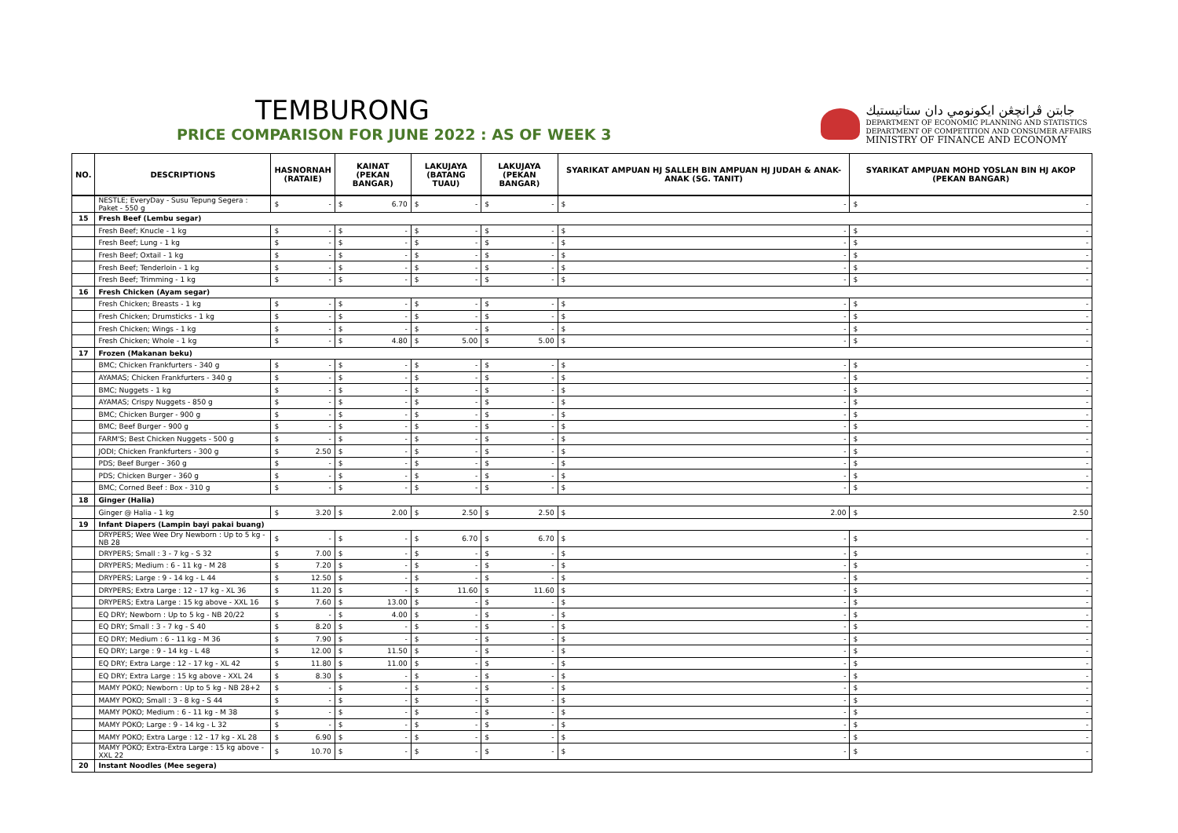TEMBURONG
PRICE COMPARISON FOR JUNE 2022 : AS OF WEEK 3
جابتن ڤرانچڠن ايكونومي دان ستاتيستيك
DEPARTMENT OF ECONOMIC PLANNING AND STATISTICS
DEPARTMENT OF COMPETITION AND CONSUMER AFFAIRS
MINISTRY OF FINANCE AND ECONOMY
| NO. | DESCRIPTIONS | HASNORNAH (RATAIE) | | KAINAT (PEKAN BANGAR) | | LAKUJAYA (BATANG TUAU) | | LAKUJAYA (PEKAN BANGAR) | | SYARIKAT AMPUAN HJ SALLEH BIN AMPUAN HJ JUDAH & ANAK-ANAK (SG. TANIT) | | SYARIKAT AMPUAN MOHD YOSLAN BIN HJ AKOP (PEKAN BANGAR) | |
| --- | --- | --- | --- | --- | --- | --- | --- | --- | --- | --- | --- | --- | --- |
| | NESTLE; EveryDay - Susu Tepung Segera : Paket - 550 g | $ | - | $ | 6.70 | $ | - | $ | - | $ | - | $ | - |
| 15 | Fresh Beef (Lembu segar) | | | | | | | | | | | | |
| | Fresh Beef; Knucle - 1 kg | $ | - | $ | - | $ | - | $ | - | $ | - | $ | - |
| | Fresh Beef; Lung - 1 kg | $ | - | $ | - | $ | - | $ | - | $ | - | $ | - |
| | Fresh Beef; Oxtail - 1 kg | $ | - | $ | - | $ | - | $ | - | $ | - | $ | - |
| | Fresh Beef; Tenderloin - 1 kg | $ | - | $ | - | $ | - | $ | - | $ | - | $ | - |
| | Fresh Beef; Trimming - 1 kg | $ | - | $ | - | $ | - | $ | - | $ | - | $ | - |
| 16 | Fresh Chicken (Ayam segar) | | | | | | | | | | | | |
| | Fresh Chicken; Breasts - 1 kg | $ | - | $ | - | $ | - | $ | - | $ | - | $ | - |
| | Fresh Chicken; Drumsticks - 1 kg | $ | - | $ | - | $ | - | $ | - | $ | - | $ | - |
| | Fresh Chicken; Wings - 1 kg | $ | - | $ | - | $ | - | $ | - | $ | - | $ | - |
| | Fresh Chicken; Whole - 1 kg | $ | - | $ | 4.80 | $ | 5.00 | $ | 5.00 | $ | - | $ | - |
| 17 | Frozen (Makanan beku) | | | | | | | | | | | | |
| | BMC; Chicken Frankfurters - 340 g | $ | - | $ | - | $ | - | $ | - | $ | - | $ | - |
| | AYAMAS; Chicken Frankfurters - 340 g | $ | - | $ | - | $ | - | $ | - | $ | - | $ | - |
| | BMC; Nuggets - 1 kg | $ | - | $ | - | $ | - | $ | - | $ | - | $ | - |
| | AYAMAS; Crispy Nuggets - 850 g | $ | - | $ | - | $ | - | $ | - | $ | - | $ | - |
| | BMC; Chicken Burger - 900 g | $ | - | $ | - | $ | - | $ | - | $ | - | $ | - |
| | BMC; Beef Burger - 900 g | $ | - | $ | - | $ | - | $ | - | $ | - | $ | - |
| | FARM'S; Best Chicken Nuggets - 500 g | $ | - | $ | - | $ | - | $ | - | $ | - | $ | - |
| | JODI; Chicken Frankfurters - 300 g | $ | 2.50 | $ | - | $ | - | $ | - | $ | - | $ | - |
| | PDS; Beef Burger - 360 g | $ | - | $ | - | $ | - | $ | - | $ | - | $ | - |
| | PDS; Chicken Burger - 360 g | $ | - | $ | - | $ | - | $ | - | $ | - | $ | - |
| | BMC; Corned Beef : Box - 310 g | $ | - | $ | - | $ | - | $ | - | $ | - | $ | - |
| 18 | Ginger (Halia) | | | | | | | | | | | | |
| | Ginger @ Halia - 1 kg | $ | 3.20 | $ | 2.00 | $ | 2.50 | $ | 2.50 | $ | 2.00 | $ | 2.50 |
| 19 | Infant Diapers (Lampin bayi pakai buang) | | | | | | | | | | | | |
| | DRYPERS; Wee Wee Dry Newborn : Up to 5 kg - NB 28 | $ | - | $ | - | $ | 6.70 | $ | 6.70 | $ | - | $ | - |
| | DRYPERS; Small : 3 - 7 kg - S 32 | $ | 7.00 | $ | - | $ | - | $ | - | $ | - | $ | - |
| | DRYPERS; Medium : 6 - 11 kg - M 28 | $ | 7.20 | $ | - | $ | - | $ | - | $ | - | $ | - |
| | DRYPERS; Large : 9 - 14 kg - L 44 | $ | 12.50 | $ | - | $ | - | $ | - | $ | - | $ | - |
| | DRYPERS; Extra Large : 12 - 17 kg - XL 36 | $ | 11.20 | $ | - | $ | 11.60 | $ | 11.60 | $ | - | $ | - |
| | DRYPERS; Extra Large : 15 kg above - XXL 16 | $ | 7.60 | $ | 13.00 | $ | - | $ | - | $ | - | $ | - |
| | EQ DRY; Newborn : Up to 5 kg - NB 20/22 | $ | - | $ | 4.00 | $ | - | $ | - | $ | - | $ | - |
| | EQ DRY; Small : 3 - 7 kg - S 40 | $ | 8.20 | $ | - | $ | - | $ | - | $ | - | $ | - |
| | EQ DRY; Medium : 6 - 11 kg - M 36 | $ | 7.90 | $ | - | $ | - | $ | - | $ | - | $ | - |
| | EQ DRY; Large : 9 - 14 kg - L 48 | $ | 12.00 | $ | 11.50 | $ | - | $ | - | $ | - | $ | - |
| | EQ DRY; Extra Large : 12 - 17 kg - XL 42 | $ | 11.80 | $ | 11.00 | $ | - | $ | - | $ | - | $ | - |
| | EQ DRY; Extra Large : 15 kg above - XXL 24 | $ | 8.30 | $ | - | $ | - | $ | - | $ | - | $ | - |
| | MAMY POKO; Newborn : Up to 5 kg - NB 28+2 | $ | - | $ | - | $ | - | $ | - | $ | - | $ | - |
| | MAMY POKO; Small : 3 - 8 kg - S 44 | $ | - | $ | - | $ | - | $ | - | $ | - | $ | - |
| | MAMY POKO; Medium : 6 - 11 kg - M 38 | $ | - | $ | - | $ | - | $ | - | $ | - | $ | - |
| | MAMY POKO; Large : 9 - 14 kg - L 32 | $ | - | $ | - | $ | - | $ | - | $ | - | $ | - |
| | MAMY POKO; Extra Large : 12 - 17 kg - XL 28 | $ | 6.90 | $ | - | $ | - | $ | - | $ | - | $ | - |
| | MAMY POKO; Extra-Extra Large : 15 kg above - XXL 22 | $ | 10.70 | $ | - | $ | - | $ | - | $ | - | $ | - |
| 20 | Instant Noodles (Mee segera) | | | | | | | | | | | | |